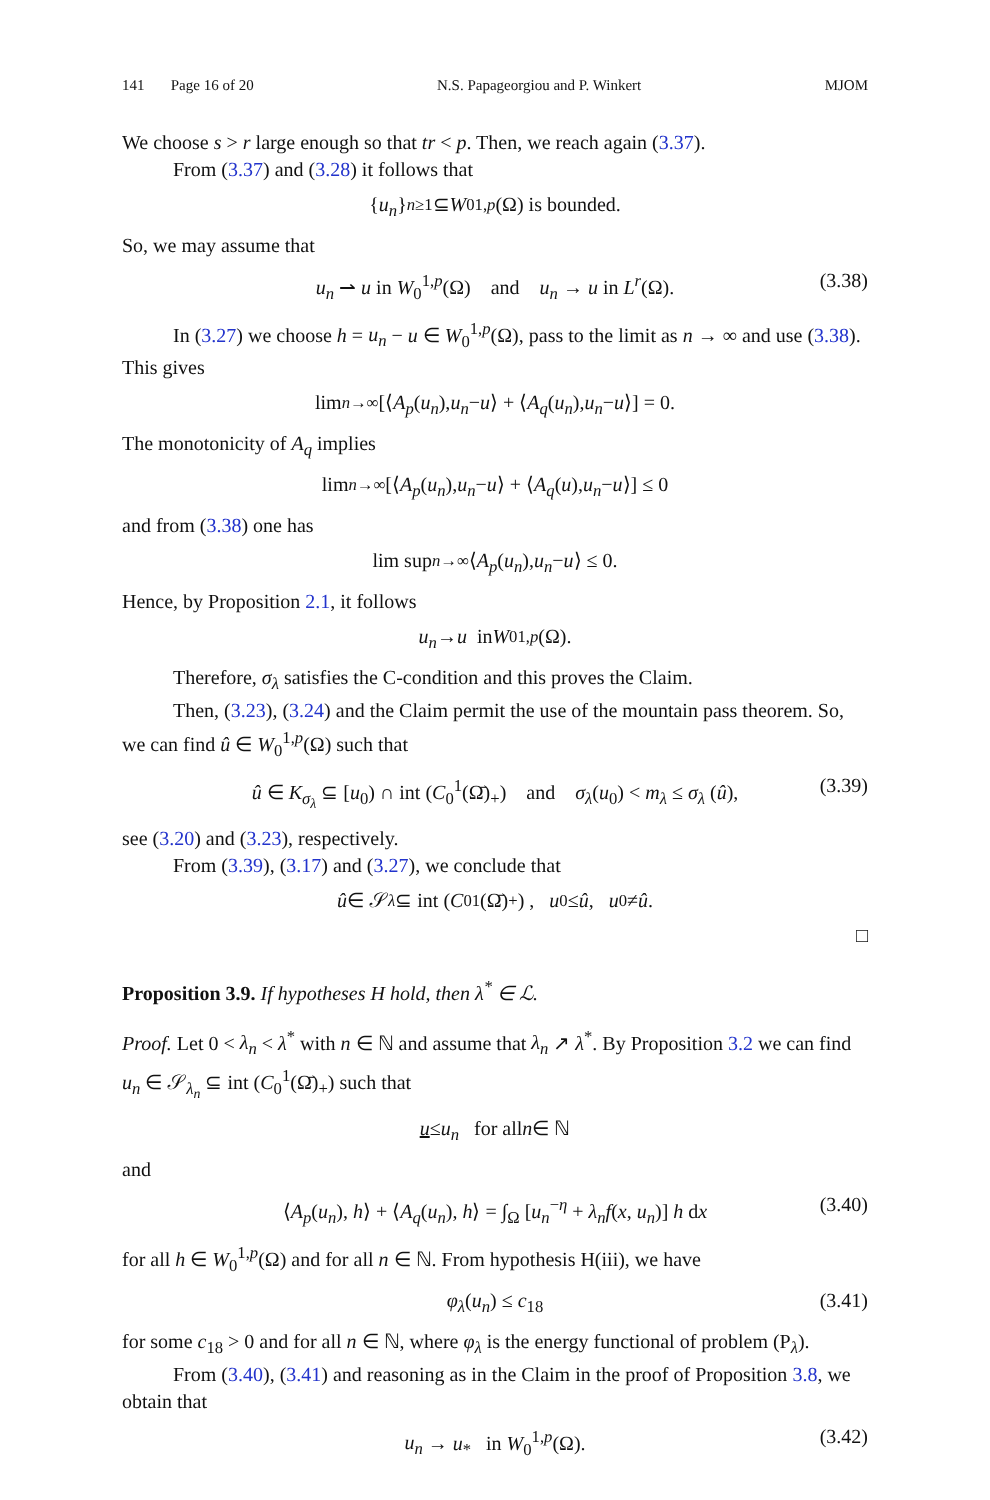141 Page 16 of 20 N.S. Papageorgiou and P. Winkert MJOM
We choose s > r large enough so that tr < p. Then, we reach again (3.37).
From (3.37) and (3.28) it follows that
{ u<sub>n</sub> }<sub>n≥1</sub> ⊆ W<sub>0</sub><sup>1,p</sup> (Ω) is bounded.
So, we may assume that
u<sub>n</sub> ⇀ u in W<sub>0</sub><sup>1,p</sup>(Ω) and u<sub>n</sub> → u in L<sup>r</sup>(Ω). (3.38)
In (3.27) we choose h = u<sub>n</sub> − u ∈ W<sub>0</sub><sup>1,p</sup>(Ω), pass to the limit as n → ∞ and use (3.38). This gives
lim<sub>n→∞</sub> [⟨ A<sub>p</sub> (u<sub>n</sub>), u<sub>n</sub> − u ⟩ + ⟨ A<sub>q</sub> (u<sub>n</sub>), u<sub>n</sub> − u ⟩] = 0.
The monotonicity of A<sub>q</sub> implies
lim<sub>n→∞</sub> [⟨ A<sub>p</sub> (u<sub>n</sub>), u<sub>n</sub> − u ⟩ + ⟨ A<sub>q</sub> (u), u<sub>n</sub> − u ⟩] ≤ 0
and from (3.38) one has
lim sup<sub>n→∞</sub> ⟨ A<sub>p</sub> (u<sub>n</sub>), u<sub>n</sub> − u ⟩ ≤ 0.
Hence, by Proposition 2.1, it follows
u<sub>n</sub> → u in W<sub>0</sub><sup>1,p</sup> (Ω).
Therefore, σ<sub>λ</sub> satisfies the C-condition and this proves the Claim.
Then, (3.23), (3.24) and the Claim permit the use of the mountain pass theorem. So, we can find û ∈ W<sub>0</sub><sup>1,p</sup>(Ω) such that
û ∈ K<sub>σ<sub>λ</sub></sub> ⊆ [u<sub>0</sub>) ∩ int (C<sub>0</sub><sup>1</sup>(Ω̄)<sub>+</sub>) and σ<sub>λ</sub>(u<sub>0</sub>) < m<sub>λ</sub> ≤ σ<sub>λ</sub> (û), (3.39)
see (3.20) and (3.23), respectively.
From (3.39), (3.17) and (3.27), we conclude that
û ∈ 𝒮<sub>λ</sub> ⊆ int (C<sub>0</sub><sup>1</sup>(Ω̄)<sub>+</sub>) , u<sub>0</sub> ≤ û, u<sub>0</sub> ≠ û.
□
Proposition 3.9. If hypotheses H hold, then λ<sup>*</sup> ∈ ℒ.
Proof. Let 0 < λ<sub>n</sub> < λ<sup>*</sup> with n ∈ ℕ and assume that λ<sub>n</sub> ↗ λ<sup>*</sup>. By Proposition 3.2 we can find u<sub>n</sub> ∈ 𝒮<sub>λ<sub>n</sub></sub> ⊆ int (C<sub>0</sub><sup>1</sup>(Ω̄)<sub>+</sub>) such that
u ≤ u<sub>n</sub> for all n ∈ ℕ
and
⟨A<sub>p</sub>(u<sub>n</sub>), h⟩ + ⟨A<sub>q</sub>(u<sub>n</sub>), h⟩ = ∫<sub>Ω</sub> [u<sub>n</sub><sup>−η</sup> + λ<sub>n</sub>f(x, u<sub>n</sub>)] h dx (3.40)
for all h ∈ W<sub>0</sub><sup>1,p</sup>(Ω) and for all n ∈ ℕ. From hypothesis H(iii), we have
φ<sub>λ</sub>(u<sub>n</sub>) ≤ c<sub>18</sub> (3.41)
for some c<sub>18</sub> > 0 and for all n ∈ ℕ, where φ<sub>λ</sub> is the energy functional of problem (P<sub>λ</sub>).
From (3.40), (3.41) and reasoning as in the Claim in the proof of Proposition 3.8, we obtain that
u<sub>n</sub> → u<sub>*</sub> in W<sub>0</sub><sup>1,p</sup>(Ω). (3.42)